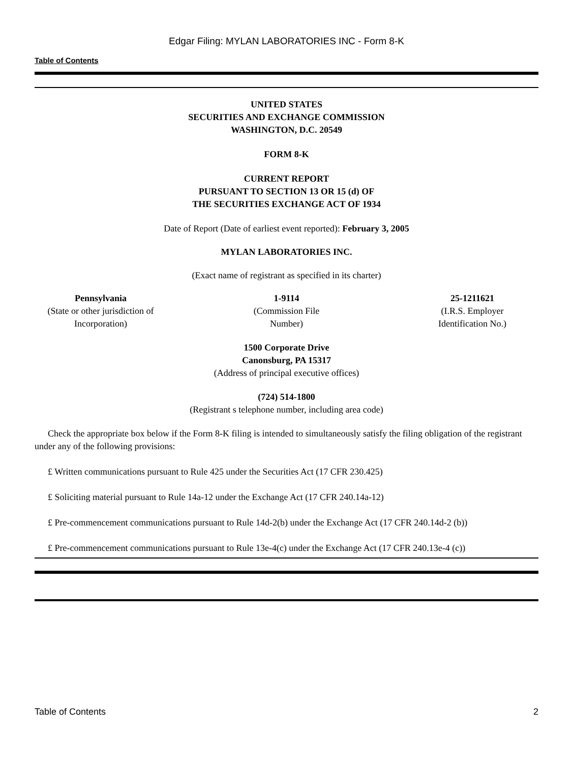Edgar Filing: MYLAN LABORATORIES INC - Form 8-K
Table of Contents
UNITED STATES
SECURITIES AND EXCHANGE COMMISSION
WASHINGTON, D.C. 20549
FORM 8-K
CURRENT REPORT
PURSUANT TO SECTION 13 OR 15 (d) OF
THE SECURITIES EXCHANGE ACT OF 1934
Date of Report (Date of earliest event reported): February 3, 2005
MYLAN LABORATORIES INC.
(Exact name of registrant as specified in its charter)
Pennsylvania
(State or other jurisdiction of Incorporation)
1-9114
(Commission File
Number)
25-1211621
(I.R.S. Employer
Identification No.)
1500 Corporate Drive
Canonsburg, PA 15317
(Address of principal executive offices)
(724) 514-1800
(Registrant s telephone number, including area code)
Check the appropriate box below if the Form 8-K filing is intended to simultaneously satisfy the filing obligation of the registrant under any of the following provisions:
£ Written communications pursuant to Rule 425 under the Securities Act (17 CFR 230.425)
£ Soliciting material pursuant to Rule 14a-12 under the Exchange Act (17 CFR 240.14a-12)
£ Pre-commencement communications pursuant to Rule 14d-2(b) under the Exchange Act (17 CFR 240.14d-2 (b))
£ Pre-commencement communications pursuant to Rule 13e-4(c) under the Exchange Act (17 CFR 240.13e-4 (c))
Table of Contents 2